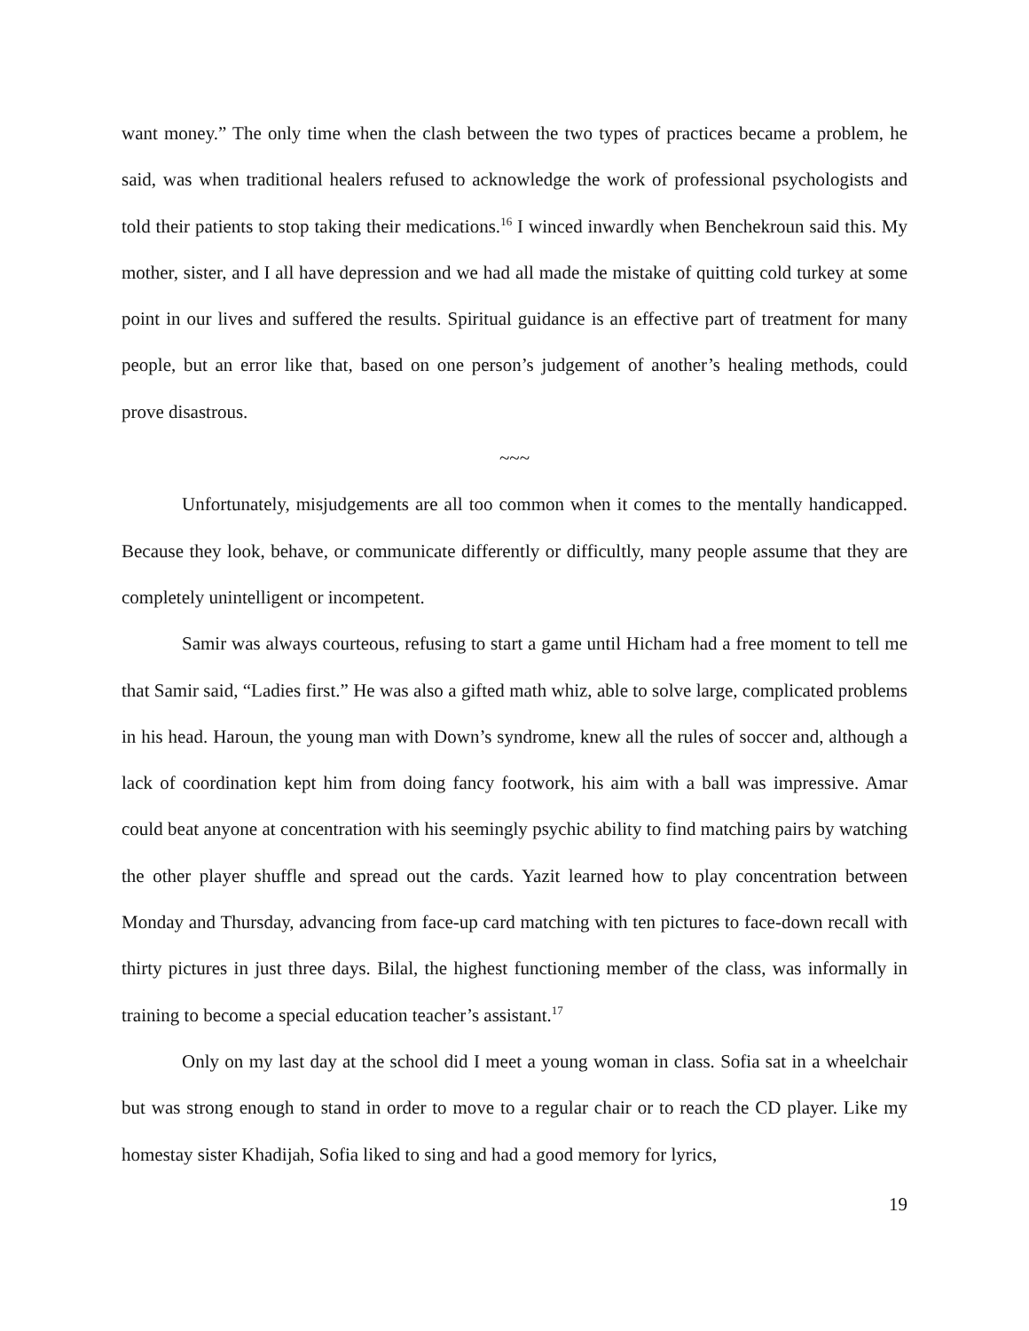want money.” The only time when the clash between the two types of practices became a problem, he said, was when traditional healers refused to acknowledge the work of professional psychologists and told their patients to stop taking their medications.<sup>16</sup> I winced inwardly when Benchekroun said this. My mother, sister, and I all have depression and we had all made the mistake of quitting cold turkey at some point in our lives and suffered the results. Spiritual guidance is an effective part of treatment for many people, but an error like that, based on one person’s judgement of another’s healing methods, could prove disastrous.
~~~
Unfortunately, misjudgements are all too common when it comes to the mentally handicapped. Because they look, behave, or communicate differently or difficultly, many people assume that they are completely unintelligent or incompetent.
Samir was always courteous, refusing to start a game until Hicham had a free moment to tell me that Samir said, “Ladies first.” He was also a gifted math whiz, able to solve large, complicated problems in his head. Haroun, the young man with Down’s syndrome, knew all the rules of soccer and, although a lack of coordination kept him from doing fancy footwork, his aim with a ball was impressive. Amar could beat anyone at concentration with his seemingly psychic ability to find matching pairs by watching the other player shuffle and spread out the cards. Yazit learned how to play concentration between Monday and Thursday, advancing from face-up card matching with ten pictures to face-down recall with thirty pictures in just three days. Bilal, the highest functioning member of the class, was informally in training to become a special education teacher’s assistant.<sup>17</sup>
Only on my last day at the school did I meet a young woman in class. Sofia sat in a wheelchair but was strong enough to stand in order to move to a regular chair or to reach the CD player. Like my homestay sister Khadijah, Sofia liked to sing and had a good memory for lyrics,
19